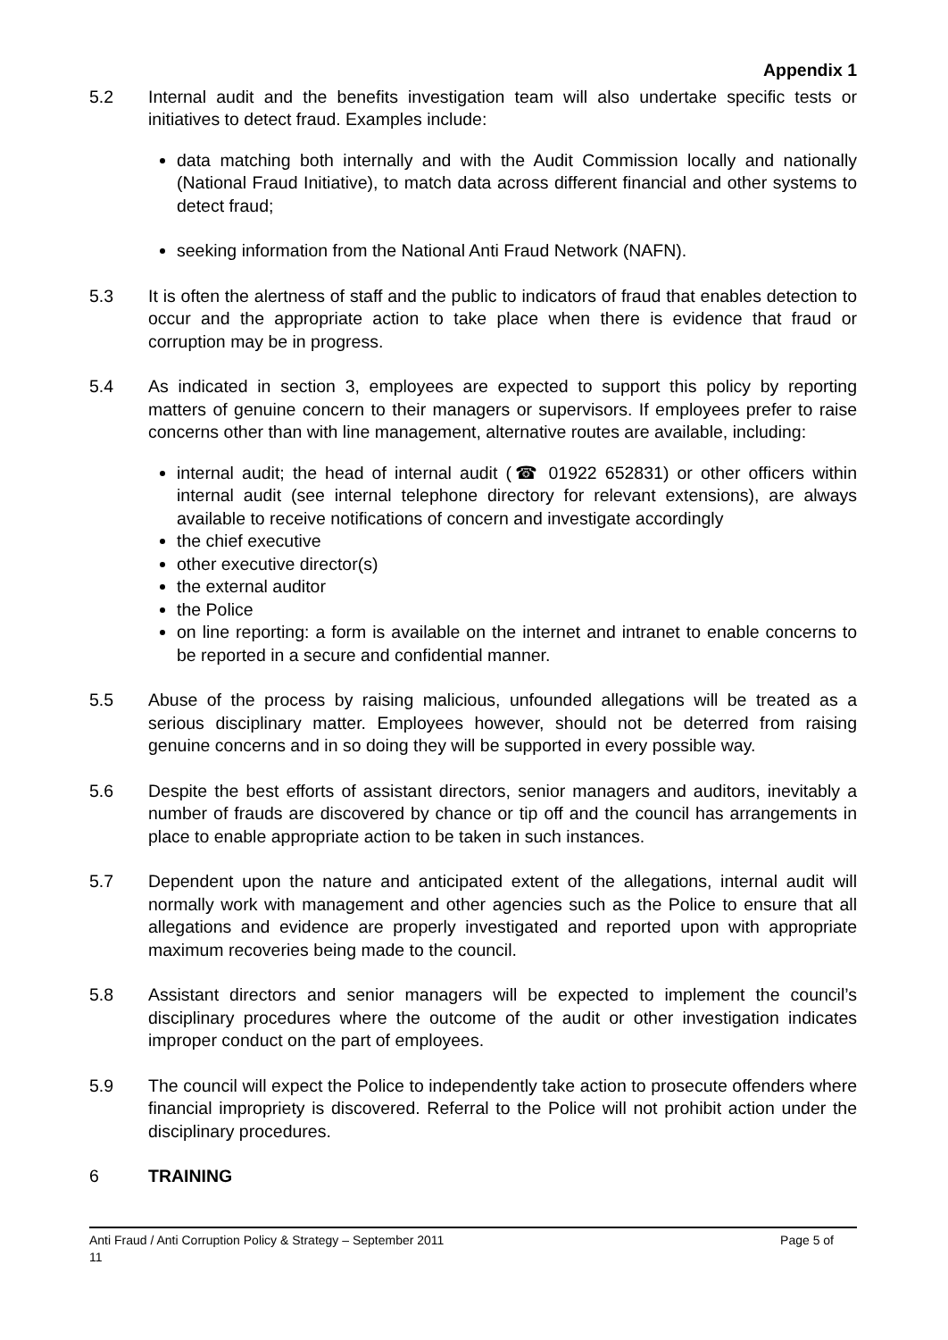Appendix 1
5.2 Internal audit and the benefits investigation team will also undertake specific tests or initiatives to detect fraud. Examples include:
data matching both internally and with the Audit Commission locally and nationally (National Fraud Initiative), to match data across different financial and other systems to detect fraud;
seeking information from the National Anti Fraud Network (NAFN).
5.3 It is often the alertness of staff and the public to indicators of fraud that enables detection to occur and the appropriate action to take place when there is evidence that fraud or corruption may be in progress.
5.4 As indicated in section 3, employees are expected to support this policy by reporting matters of genuine concern to their managers or supervisors. If employees prefer to raise concerns other than with line management, alternative routes are available, including:
internal audit; the head of internal audit (☎ 01922 652831) or other officers within internal audit (see internal telephone directory for relevant extensions), are always available to receive notifications of concern and investigate accordingly
the chief executive
other executive director(s)
the external auditor
the Police
on line reporting: a form is available on the internet and intranet to enable concerns to be reported in a secure and confidential manner.
5.5 Abuse of the process by raising malicious, unfounded allegations will be treated as a serious disciplinary matter. Employees however, should not be deterred from raising genuine concerns and in so doing they will be supported in every possible way.
5.6 Despite the best efforts of assistant directors, senior managers and auditors, inevitably a number of frauds are discovered by chance or tip off and the council has arrangements in place to enable appropriate action to be taken in such instances.
5.7 Dependent upon the nature and anticipated extent of the allegations, internal audit will normally work with management and other agencies such as the Police to ensure that all allegations and evidence are properly investigated and reported upon with appropriate maximum recoveries being made to the council.
5.8 Assistant directors and senior managers will be expected to implement the council’s disciplinary procedures where the outcome of the audit or other investigation indicates improper conduct on the part of employees.
5.9 The council will expect the Police to independently take action to prosecute offenders where financial impropriety is discovered. Referral to the Police will not prohibit action under the disciplinary procedures.
6 TRAINING
Anti Fraud / Anti Corruption Policy & Strategy – September 2011 Page 5 of
11